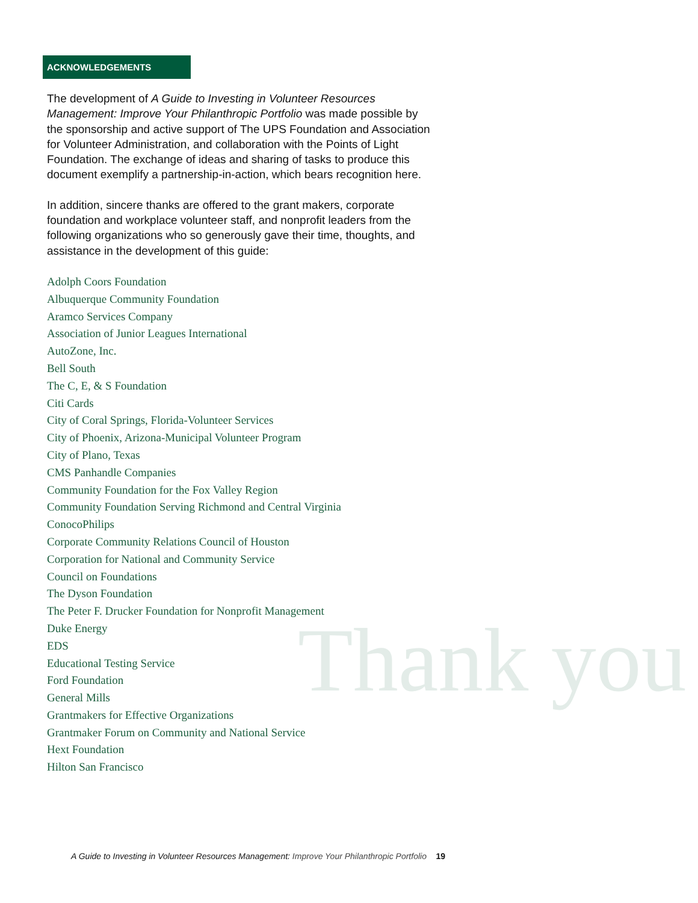Thank you
ACKNOWLEDGEMENTS
The development of A Guide to Investing in Volunteer Resources Management: Improve Your Philanthropic Portfolio was made possible by the sponsorship and active support of The UPS Foundation and Association for Volunteer Administration, and collaboration with the Points of Light Foundation. The exchange of ideas and sharing of tasks to produce this document exemplify a partnership-in-action, which bears recognition here.
In addition, sincere thanks are offered to the grant makers, corporate foundation and workplace volunteer staff, and nonprofit leaders from the following organizations who so generously gave their time, thoughts, and assistance in the development of this guide:
Adolph Coors Foundation
Albuquerque Community Foundation
Aramco Services Company
Association of Junior Leagues International
AutoZone, Inc.
Bell South
The C, E, & S Foundation
Citi Cards
City of Coral Springs, Florida-Volunteer Services
City of Phoenix, Arizona-Municipal Volunteer Program
City of Plano, Texas
CMS Panhandle Companies
Community Foundation for the Fox Valley Region
Community Foundation Serving Richmond and Central Virginia
ConocoPhilips
Corporate Community Relations Council of Houston
Corporation for National and Community Service
Council on Foundations
The Dyson Foundation
The Peter F. Drucker Foundation for Nonprofit Management
Duke Energy
EDS
Educational Testing Service
Ford Foundation
General Mills
Grantmakers for Effective Organizations
Grantmaker Forum on Community and National Service
Hext Foundation
Hilton San Francisco
A Guide to Investing in Volunteer Resources Management: Improve Your Philanthropic Portfolio 19